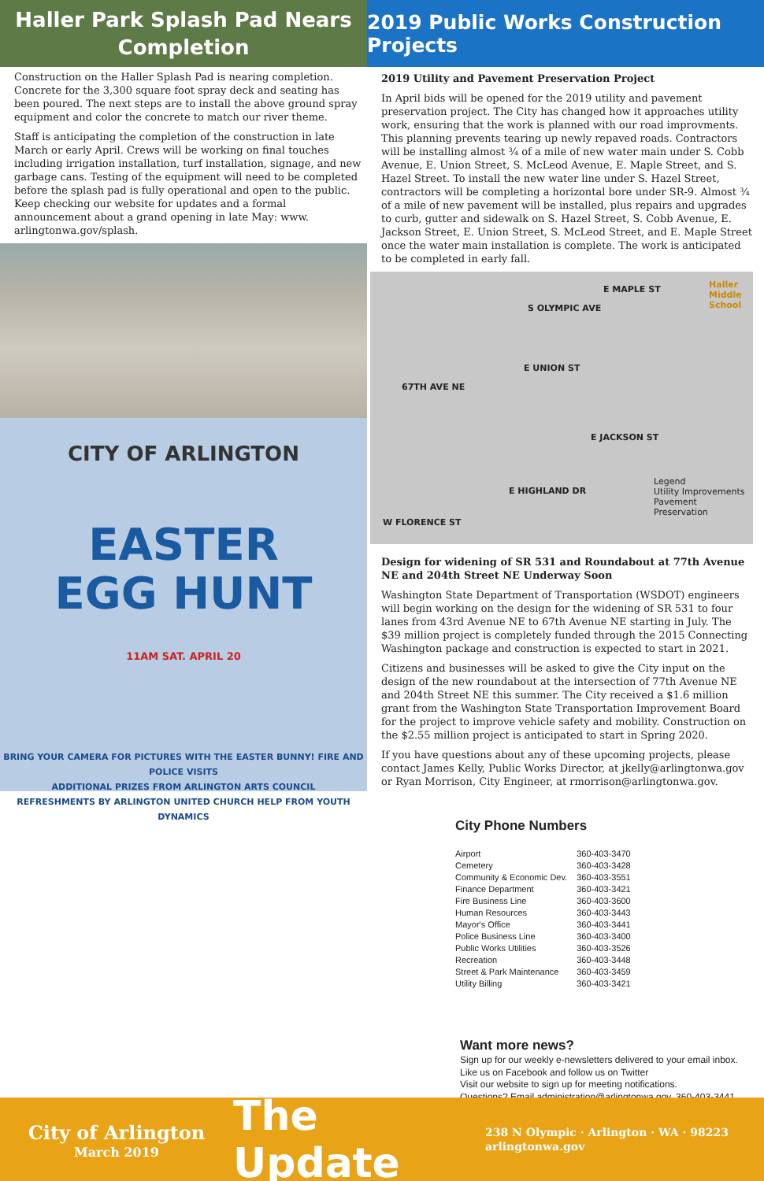Haller Park Splash Pad Nears
Completion
Construction on the Haller Splash Pad is nearing completion. Concrete for the 3,300 square foot spray deck and seating has been poured. The next steps are to install the above ground spray equipment and color the concrete to match our river theme.
Staff is anticipating the completion of the construction in late March or early April. Crews will be working on final touches including irrigation installation, turf installation, signage, and new garbage cans. Testing of the equipment will need to be completed before the splash pad is fully operational and open to the public. Keep checking our website for updates and a formal announcement about a grand opening in late May: www. arlingtonwa.gov/splash.
CITY OF ARLINGTON
EASTER
EGG HUNT
11AM SAT. APRIL 20
BRING YOUR CAMERA FOR PICTURES WITH THE EASTER BUNNY! FIRE AND POLICE VISITS
ADDITIONAL PRIZES FROM ARLINGTON ARTS COUNCIL
REFRESHMENTS BY ARLINGTON UNITED CHURCH HELP FROM YOUTH DYNAMICS
2019 Public Works Construction Projects
2019 Utility and Pavement Preservation Project
In April bids will be opened for the 2019 utility and pavement preservation project. The City has changed how it approaches utility work, ensuring that the work is planned with our road improvments. This planning prevents tearing up newly repaved roads. Contractors will be installing almost ¾ of a mile of new water main under S. Cobb Avenue, E. Union Street, S. McLeod Avenue, E. Maple Street, and S. Hazel Street. To install the new water line under S. Hazel Street, contractors will be completing a horizontal bore under SR-9. Almost ¾ of a mile of new pavement will be installed, plus repairs and upgrades to curb, gutter and sidewalk on S. Hazel Street, S. Cobb Avenue, E. Jackson Street, E. Union Street, S. McLeod Street, and E. Maple Street once the water main installation is complete. The work is anticipated to be completed in early fall.
E MAPLE ST Haller Middle School
S OLYMPIC AVE
E UNION ST
67TH AVE NE
E JACKSON ST
Legend
Utility Improvements
Pavement Preservation
E HIGHLAND DR
W FLORENCE ST
Design for widening of SR 531 and Roundabout at 77th Avenue NE and 204th Street NE Underway Soon
Washington State Department of Transportation (WSDOT) engineers will begin working on the design for the widening of SR 531 to four lanes from 43rd Avenue NE to 67th Avenue NE starting in July. The $39 million project is completely funded through the 2015 Connecting Washington package and construction is expected to start in 2021.
Citizens and businesses will be asked to give the City input on the design of the new roundabout at the intersection of 77th Avenue NE and 204th Street NE this summer. The City received a $1.6 million grant from the Washington State Transportation Improvement Board for the project to improve vehicle safety and mobility. Construction on the $2.55 million project is anticipated to start in Spring 2020.
If you have questions about any of these upcoming projects, please contact James Kelly, Public Works Director, at jkelly@arlingtonwa.gov or Ryan Morrison, City Engineer, at rmorrison@arlingtonwa.gov.
City Phone Numbers
| Airport | 360-403-3470 |
| Cemetery | 360-403-3428 |
| Community & Economic Dev. | 360-403-3551 |
| Finance Department | 360-403-3421 |
| Fire Business Line | 360-403-3600 |
| Human Resources | 360-403-3443 |
| Mayor's Office | 360-403-3441 |
| Police Business Line | 360-403-3400 |
| Public Works Utilities | 360-403-3526 |
| Recreation | 360-403-3448 |
| Street & Park Maintenance | 360-403-3459 |
| Utility Billing | 360-403-3421 |
Want more news?
Sign up for our weekly e-newsletters delivered to your email inbox.
Like us on Facebook and follow us on Twitter
Visit our website to sign up for meeting notifications.
Questions? Email administration@arlingtonwa.gov. 360-403-3441
City of Arlington
March 2019
The Update
238 N Olympic · Arlington · WA · 98223
arlingtonwa.gov